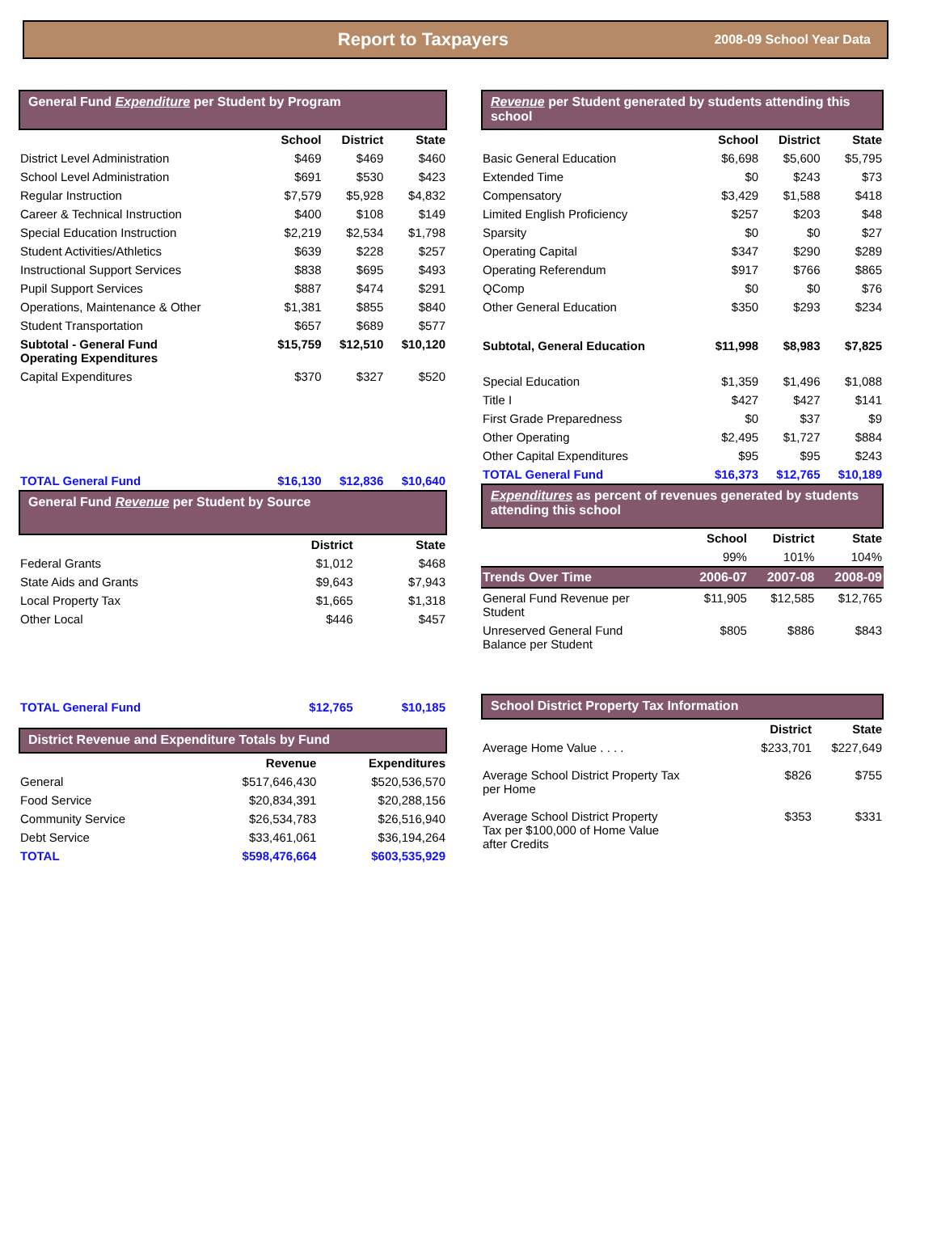Report to Taxpayers 2008-09 School Year Data
General Fund Expenditure per Student by Program
| | School | District | State |
| --- | --- | --- | --- |
| District Level Administration | $469 | $469 | $460 |
| School Level Administration | $691 | $530 | $423 |
| Regular Instruction | $7,579 | $5,928 | $4,832 |
| Career & Technical Instruction | $400 | $108 | $149 |
| Special Education Instruction | $2,219 | $2,534 | $1,798 |
| Student Activities/Athletics | $639 | $228 | $257 |
| Instructional Support Services | $838 | $695 | $493 |
| Pupil Support Services | $887 | $474 | $291 |
| Operations, Maintenance & Other | $1,381 | $855 | $840 |
| Student Transportation | $657 | $689 | $577 |
| Subtotal - General Fund Operating Expenditures | $15,759 | $12,510 | $10,120 |
| Capital Expenditures | $370 | $327 | $520 |
| TOTAL General Fund | $16,130 | $12,836 | $10,640 |
General Fund Revenue per Student by Source
| | District | State |
| --- | --- | --- |
| Federal Grants | $1,012 | $468 |
| State Aids and Grants | $9,643 | $7,943 |
| Local Property Tax | $1,665 | $1,318 |
| Other Local | $446 | $457 |
| TOTAL General Fund | $12,765 | $10,185 |
District Revenue and Expenditure Totals by Fund
| | Revenue | Expenditures |
| --- | --- | --- |
| General | $517,646,430 | $520,536,570 |
| Food Service | $20,834,391 | $20,288,156 |
| Community Service | $26,534,783 | $26,516,940 |
| Debt Service | $33,461,061 | $36,194,264 |
| TOTAL | $598,476,664 | $603,535,929 |
Revenue per Student generated by students attending this school
| | School | District | State |
| --- | --- | --- | --- |
| Basic General Education | $6,698 | $5,600 | $5,795 |
| Extended Time | $0 | $243 | $73 |
| Compensatory | $3,429 | $1,588 | $418 |
| Limited English Proficiency | $257 | $203 | $48 |
| Sparsity | $0 | $0 | $27 |
| Operating Capital | $347 | $290 | $289 |
| Operating Referendum | $917 | $766 | $865 |
| QComp | $0 | $0 | $76 |
| Other General Education | $350 | $293 | $234 |
| Subtotal, General Education | $11,998 | $8,983 | $7,825 |
| Special Education | $1,359 | $1,496 | $1,088 |
| Title I | $427 | $427 | $141 |
| First Grade Preparedness | $0 | $37 | $9 |
| Other Operating | $2,495 | $1,727 | $884 |
| Other Capital Expenditures | $95 | $95 | $243 |
| TOTAL General Fund | $16,373 | $12,765 | $10,189 |
Expenditures as percent of revenues generated by students attending this school
| | School | District | State |
| --- | --- | --- | --- |
| | 99% | 101% | 104% |
| Trends Over Time | 2006-07 | 2007-08 | 2008-09 |
| General Fund Revenue per Student | $11,905 | $12,585 | $12,765 |
| Unreserved General Fund Balance per Student | $805 | $886 | $843 |
School District Property Tax Information
| | District | State |
| --- | --- | --- |
| Average Home Value . . . . | $233,701 | $227,649 |
| Average School District Property Tax per Home | $826 | $755 |
| Average School District Property Tax per $100,000 of Home Value after Credits | $353 | $331 |